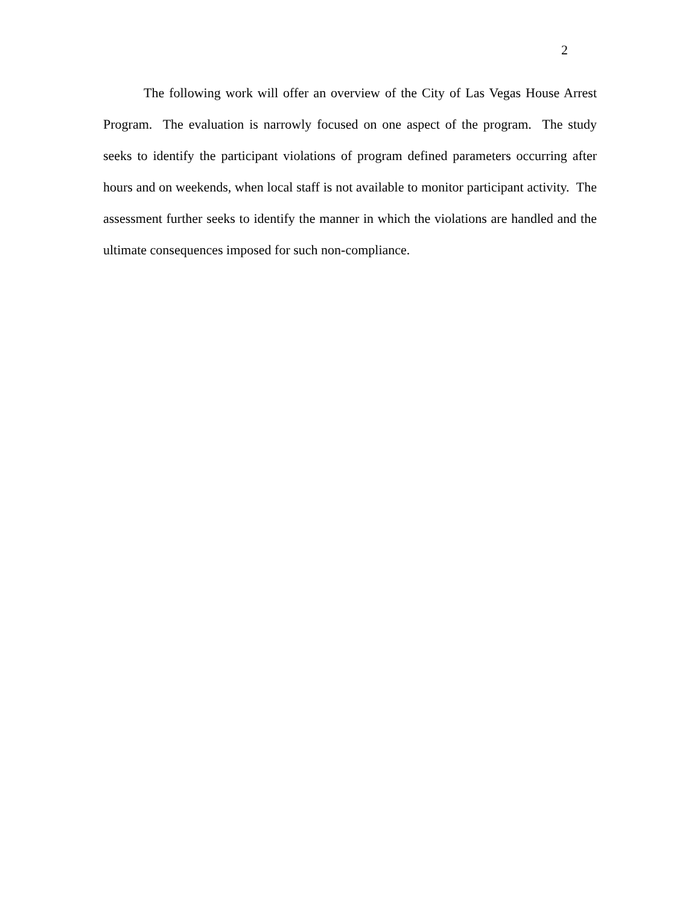2
The following work will offer an overview of the City of Las Vegas House Arrest Program. The evaluation is narrowly focused on one aspect of the program. The study seeks to identify the participant violations of program defined parameters occurring after hours and on weekends, when local staff is not available to monitor participant activity. The assessment further seeks to identify the manner in which the violations are handled and the ultimate consequences imposed for such non-compliance.